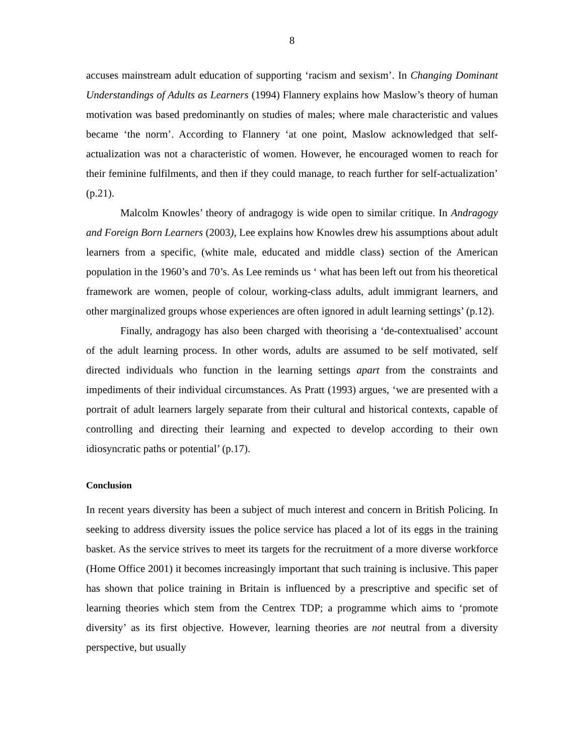8
accuses mainstream adult education of supporting ‘racism and sexism’. In Changing Dominant Understandings of Adults as Learners (1994) Flannery explains how Maslow’s theory of human motivation was based predominantly on studies of males; where male characteristic and values became ‘the norm’. According to Flannery ‘at one point, Maslow acknowledged that self-actualization was not a characteristic of women. However, he encouraged women to reach for their feminine fulfilments, and then if they could manage, to reach further for self-actualization’ (p.21).
Malcolm Knowles’ theory of andragogy is wide open to similar critique. In Andragogy and Foreign Born Learners (2003), Lee explains how Knowles drew his assumptions about adult learners from a specific, (white male, educated and middle class) section of the American population in the 1960’s and 70’s. As Lee reminds us ‘ what has been left out from his theoretical framework are women, people of colour, working-class adults, adult immigrant learners, and other marginalized groups whose experiences are often ignored in adult learning settings’ (p.12).
Finally, andragogy has also been charged with theorising a ‘de-contextualised’ account of the adult learning process. In other words, adults are assumed to be self motivated, self directed individuals who function in the learning settings apart from the constraints and impediments of their individual circumstances. As Pratt (1993) argues, ‘we are presented with a portrait of adult learners largely separate from their cultural and historical contexts, capable of controlling and directing their learning and expected to develop according to their own idiosyncratic paths or potential’ (p.17).
Conclusion
In recent years diversity has been a subject of much interest and concern in British Policing. In seeking to address diversity issues the police service has placed a lot of its eggs in the training basket. As the service strives to meet its targets for the recruitment of a more diverse workforce (Home Office 2001) it becomes increasingly important that such training is inclusive. This paper has shown that police training in Britain is influenced by a prescriptive and specific set of learning theories which stem from the Centrex TDP; a programme which aims to ‘promote diversity’ as its first objective. However, learning theories are not neutral from a diversity perspective, but usually